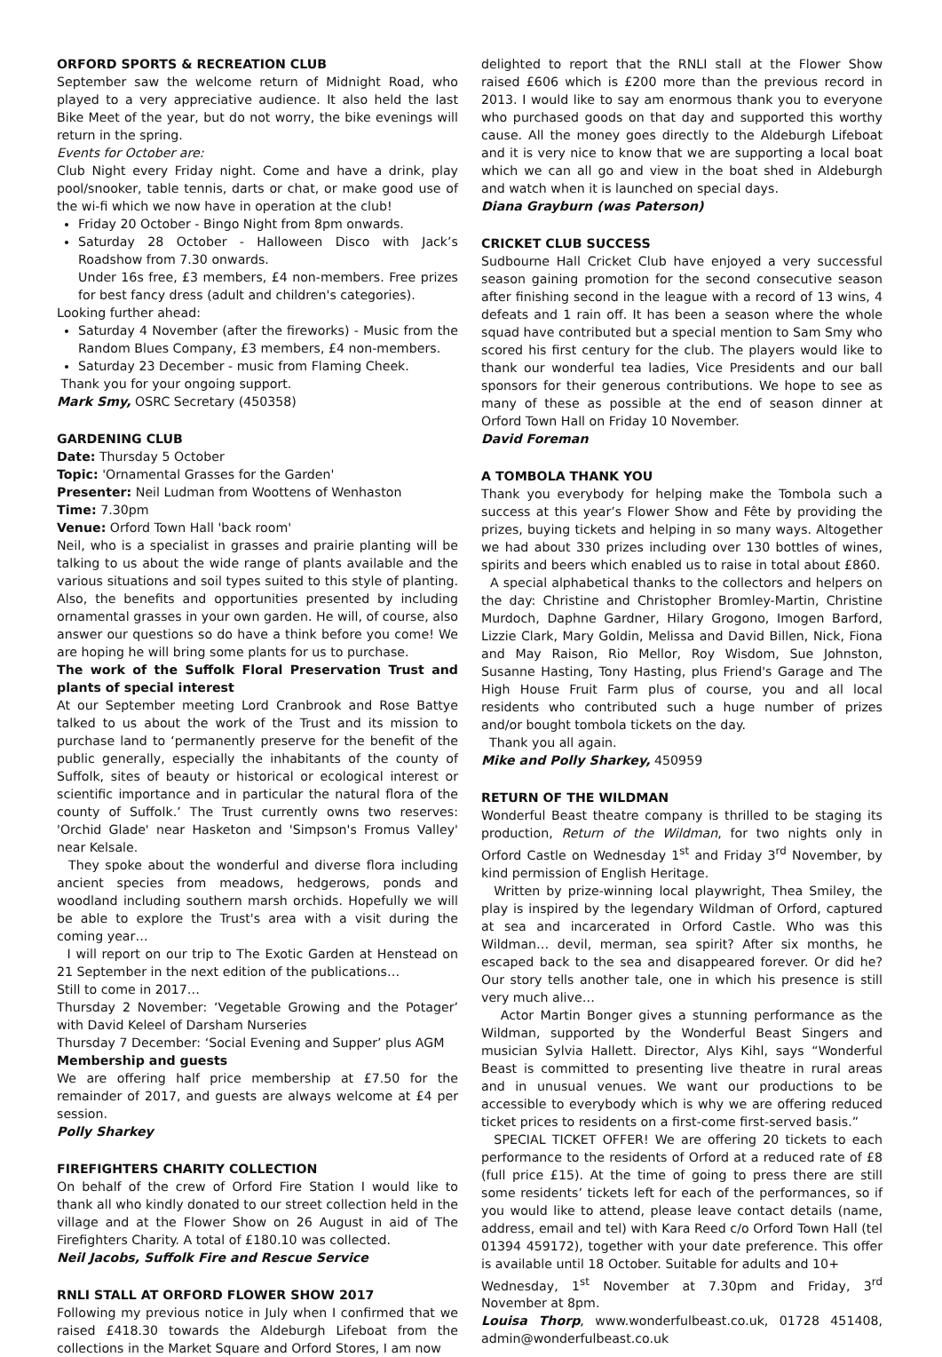ORFORD SPORTS & RECREATION CLUB
September saw the welcome return of Midnight Road, who played to a very appreciative audience. It also held the last Bike Meet of the year, but do not worry, the bike evenings will return in the spring.
Events for October are:
Club Night every Friday night. Come and have a drink, play pool/snooker, table tennis, darts or chat, or make good use of the wi-fi which we now have in operation at the club!
Friday 20 October - Bingo Night from 8pm onwards.
Saturday 28 October - Halloween Disco with Jack’s Roadshow from 7.30 onwards.
Under 16s free, £3 members, £4 non-members. Free prizes for best fancy dress (adult and children's categories).
Looking further ahead:
Saturday 4 November (after the fireworks) - Music from the Random Blues Company, £3 members, £4 non-members.
Saturday 23 December - music from Flaming Cheek.
Thank you for your ongoing support.
Mark Smy, OSRC Secretary (450358)
GARDENING CLUB
Date: Thursday 5 October
Topic: 'Ornamental Grasses for the Garden'
Presenter: Neil Ludman from Woottens of Wenhaston
Time: 7.30pm
Venue: Orford Town Hall 'back room'
Neil, who is a specialist in grasses and prairie planting will be talking to us about the wide range of plants available and the various situations and soil types suited to this style of planting. Also, the benefits and opportunities presented by including ornamental grasses in your own garden. He will, of course, also answer our questions so do have a think before you come! We are hoping he will bring some plants for us to purchase.
The work of the Suffolk Floral Preservation Trust and plants of special interest
At our September meeting Lord Cranbrook and Rose Battye talked to us about the work of the Trust and its mission to purchase land to ‘permanently preserve for the benefit of the public generally, especially the inhabitants of the county of Suffolk, sites of beauty or historical or ecological interest or scientific importance and in particular the natural flora of the county of Suffolk.’ The Trust currently owns two reserves: 'Orchid Glade' near Hasketon and 'Simpson's Fromus Valley' near Kelsale.
They spoke about the wonderful and diverse flora including ancient species from meadows, hedgerows, ponds and woodland including southern marsh orchids. Hopefully we will be able to explore the Trust's area with a visit during the coming year…
I will report on our trip to The Exotic Garden at Henstead on 21 September in the next edition of the publications…
Still to come in 2017…
Thursday 2 November: ‘Vegetable Growing and the Potager’ with David Keleel of Darsham Nurseries
Thursday 7 December: ‘Social Evening and Supper’ plus AGM
Membership and guests
We are offering half price membership at £7.50 for the remainder of 2017, and guests are always welcome at £4 per session.
Polly Sharkey
FIREFIGHTERS CHARITY COLLECTION
On behalf of the crew of Orford Fire Station I would like to thank all who kindly donated to our street collection held in the village and at the Flower Show on 26 August in aid of The Firefighters Charity. A total of £180.10 was collected.
Neil Jacobs, Suffolk Fire and Rescue Service
RNLI STALL AT ORFORD FLOWER SHOW 2017
Following my previous notice in July when I confirmed that we raised £418.30 towards the Aldeburgh Lifeboat from the collections in the Market Square and Orford Stores, I am now
delighted to report that the RNLI stall at the Flower Show raised £606 which is £200 more than the previous record in 2013. I would like to say am enormous thank you to everyone who purchased goods on that day and supported this worthy cause. All the money goes directly to the Aldeburgh Lifeboat and it is very nice to know that we are supporting a local boat which we can all go and view in the boat shed in Aldeburgh and watch when it is launched on special days.
Diana Grayburn (was Paterson)
CRICKET CLUB SUCCESS
Sudbourne Hall Cricket Club have enjoyed a very successful season gaining promotion for the second consecutive season after finishing second in the league with a record of 13 wins, 4 defeats and 1 rain off. It has been a season where the whole squad have contributed but a special mention to Sam Smy who scored his first century for the club. The players would like to thank our wonderful tea ladies, Vice Presidents and our ball sponsors for their generous contributions. We hope to see as many of these as possible at the end of season dinner at Orford Town Hall on Friday 10 November.
David Foreman
A TOMBOLA THANK YOU
Thank you everybody for helping make the Tombola such a success at this year’s Flower Show and Fête by providing the prizes, buying tickets and helping in so many ways. Altogether we had about 330 prizes including over 130 bottles of wines, spirits and beers which enabled us to raise in total about £860.
A special alphabetical thanks to the collectors and helpers on the day: Christine and Christopher Bromley-Martin, Christine Murdoch, Daphne Gardner, Hilary Grogono, Imogen Barford, Lizzie Clark, Mary Goldin, Melissa and David Billen, Nick, Fiona and May Raison, Rio Mellor, Roy Wisdom, Sue Johnston, Susanne Hasting, Tony Hasting, plus Friend's Garage and The High House Fruit Farm plus of course, you and all local residents who contributed such a huge number of prizes and/or bought tombola tickets on the day.
Thank you all again.
Mike and Polly Sharkey, 450959
RETURN OF THE WILDMAN
Wonderful Beast theatre company is thrilled to be staging its production, Return of the Wildman, for two nights only in Orford Castle on Wednesday 1<sup>st</sup> and Friday 3<sup>rd</sup> November, by kind permission of English Heritage.
Written by prize-winning local playwright, Thea Smiley, the play is inspired by the legendary Wildman of Orford, captured at sea and incarcerated in Orford Castle. Who was this Wildman… devil, merman, sea spirit? After six months, he escaped back to the sea and disappeared forever. Or did he? Our story tells another tale, one in which his presence is still very much alive…
Actor Martin Bonger gives a stunning performance as the Wildman, supported by the Wonderful Beast Singers and musician Sylvia Hallett. Director, Alys Kihl, says “Wonderful Beast is committed to presenting live theatre in rural areas and in unusual venues. We want our productions to be accessible to everybody which is why we are offering reduced ticket prices to residents on a first-come first-served basis.”
SPECIAL TICKET OFFER! We are offering 20 tickets to each performance to the residents of Orford at a reduced rate of £8 (full price £15). At the time of going to press there are still some residents’ tickets left for each of the performances, so if you would like to attend, please leave contact details (name, address, email and tel) with Kara Reed c/o Orford Town Hall (tel 01394 459172), together with your date preference. This offer is available until 18 October. Suitable for adults and 10+
Wednesday, 1<sup>st</sup> November at 7.30pm and Friday, 3<sup>rd</sup> November at 8pm.
Louisa Thorp, www.wonderfulbeast.co.uk, 01728 451408, admin@wonderfulbeast.co.uk